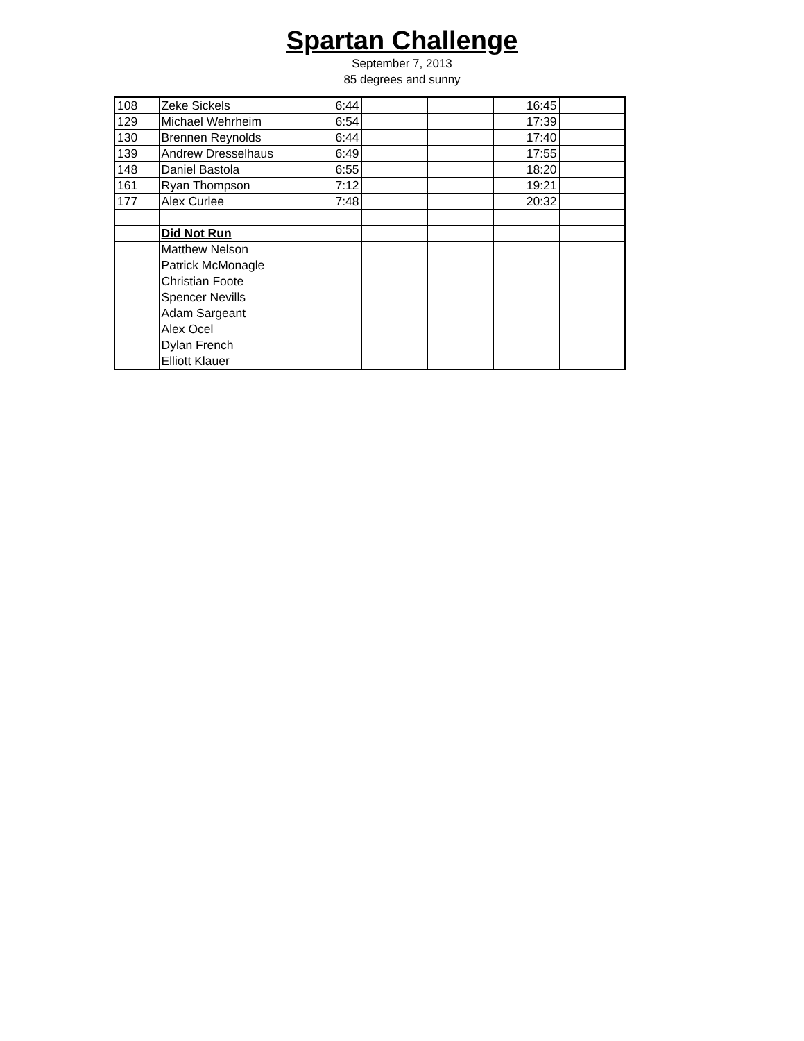Spartan Challenge
September 7, 2013
85 degrees and sunny
| 108 | Zeke Sickels | 6:44 | | | 16:45 | |
| 129 | Michael Wehrheim | 6:54 | | | 17:39 | |
| 130 | Brennen Reynolds | 6:44 | | | 17:40 | |
| 139 | Andrew Dresselhaus | 6:49 | | | 17:55 | |
| 148 | Daniel Bastola | 6:55 | | | 18:20 | |
| 161 | Ryan Thompson | 7:12 | | | 19:21 | |
| 177 | Alex Curlee | 7:48 | | | 20:32 | |
| | Did Not Run | | | | | |
| | Matthew Nelson | | | | | |
| | Patrick McMonagle | | | | | |
| | Christian Foote | | | | | |
| | Spencer Nevills | | | | | |
| | Adam Sargeant | | | | | |
| | Alex Ocel | | | | | |
| | Dylan French | | | | | |
| | Elliott Klauer | | | | | |